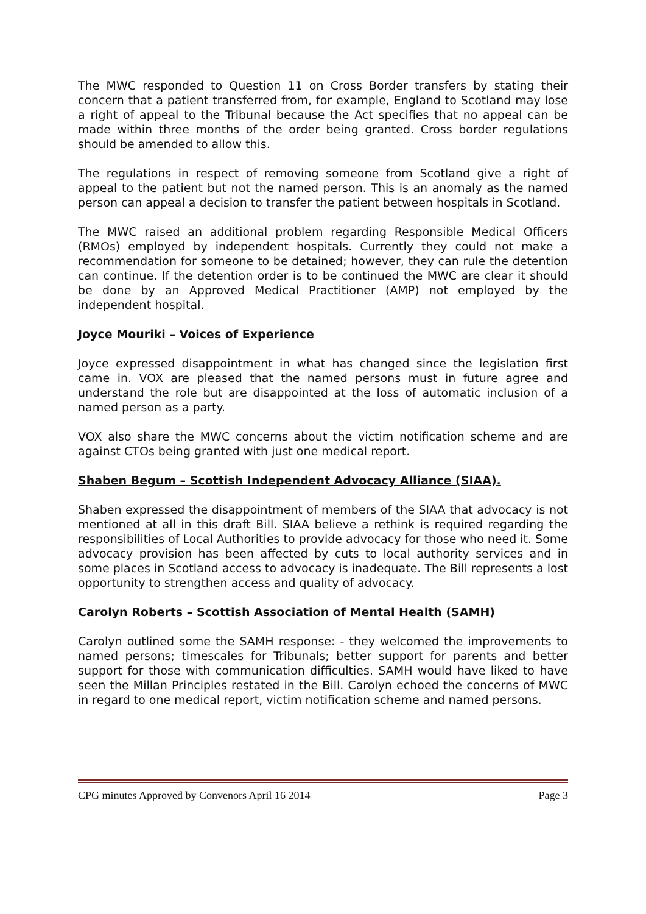The MWC responded to Question 11 on Cross Border transfers by stating their concern that a patient transferred from, for example, England to Scotland may lose a right of appeal to the Tribunal because the Act specifies that no appeal can be made within three months of the order being granted. Cross border regulations should be amended to allow this.
The regulations in respect of removing someone from Scotland give a right of appeal to the patient but not the named person. This is an anomaly as the named person can appeal a decision to transfer the patient between hospitals in Scotland.
The MWC raised an additional problem regarding Responsible Medical Officers (RMOs) employed by independent hospitals. Currently they could not make a recommendation for someone to be detained; however, they can rule the detention can continue. If the detention order is to be continued the MWC are clear it should be done by an Approved Medical Practitioner (AMP) not employed by the independent hospital.
Joyce Mouriki – Voices of Experience
Joyce expressed disappointment in what has changed since the legislation first came in. VOX are pleased that the named persons must in future agree and understand the role but are disappointed at the loss of automatic inclusion of a named person as a party.
VOX also share the MWC concerns about the victim notification scheme and are against CTOs being granted with just one medical report.
Shaben Begum – Scottish Independent Advocacy Alliance (SIAA).
Shaben expressed the disappointment of members of the SIAA that advocacy is not mentioned at all in this draft Bill. SIAA believe a rethink is required regarding the responsibilities of Local Authorities to provide advocacy for those who need it. Some advocacy provision has been affected by cuts to local authority services and in some places in Scotland access to advocacy is inadequate. The Bill represents a lost opportunity to strengthen access and quality of advocacy.
Carolyn Roberts – Scottish Association of Mental Health (SAMH)
Carolyn outlined some the SAMH response: - they welcomed the improvements to named persons; timescales for Tribunals; better support for parents and better support for those with communication difficulties. SAMH would have liked to have seen the Millan Principles restated in the Bill. Carolyn echoed the concerns of MWC in regard to one medical report, victim notification scheme and named persons.
CPG minutes Approved by Convenors April 16 2014 Page 3